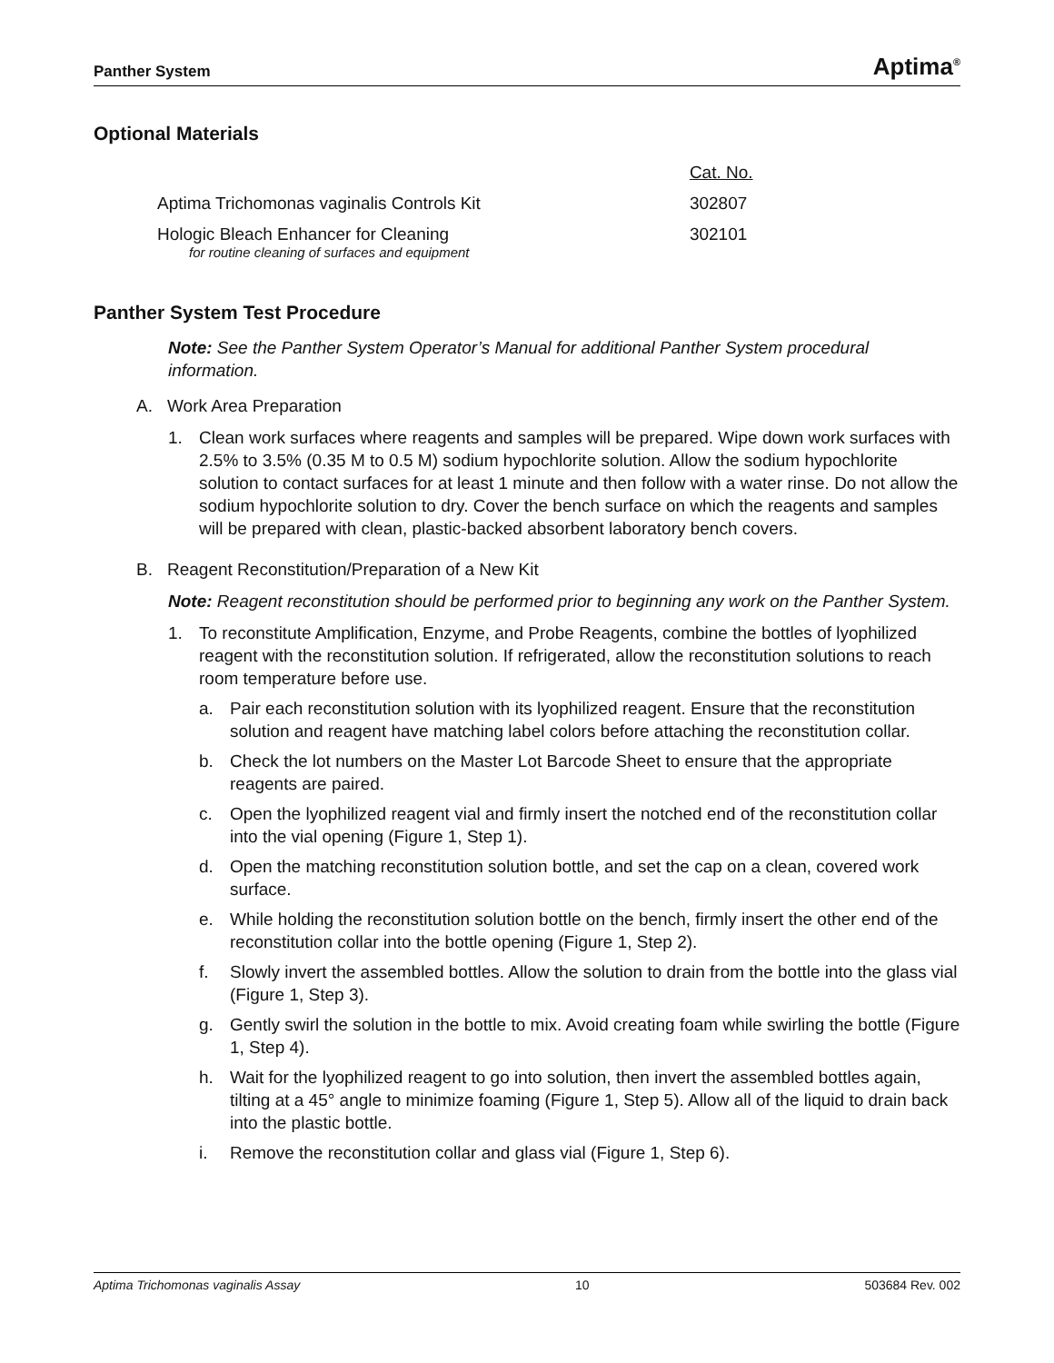Panther System Aptima<sup>®</sup>
Optional Materials
| | Cat. No. |
| --- | --- |
| Aptima Trichomonas vaginalis Controls Kit | 302807 |
| Hologic Bleach Enhancer for Cleaning for routine cleaning of surfaces and equipment | 302101 |
Panther System Test Procedure
Note: See the Panther System Operator’s Manual for additional Panther System procedural information.
A. Work Area Preparation
1. Clean work surfaces where reagents and samples will be prepared. Wipe down work surfaces with 2.5% to 3.5% (0.35 M to 0.5 M) sodium hypochlorite solution. Allow the sodium hypochlorite solution to contact surfaces for at least 1 minute and then follow with a water rinse. Do not allow the sodium hypochlorite solution to dry. Cover the bench surface on which the reagents and samples will be prepared with clean, plastic-backed absorbent laboratory bench covers.
B. Reagent Reconstitution/Preparation of a New Kit
Note: Reagent reconstitution should be performed prior to beginning any work on the Panther System.
1. To reconstitute Amplification, Enzyme, and Probe Reagents, combine the bottles of lyophilized reagent with the reconstitution solution. If refrigerated, allow the reconstitution solutions to reach room temperature before use.
a. Pair each reconstitution solution with its lyophilized reagent. Ensure that the reconstitution solution and reagent have matching label colors before attaching the reconstitution collar.
b. Check the lot numbers on the Master Lot Barcode Sheet to ensure that the appropriate reagents are paired.
c. Open the lyophilized reagent vial and firmly insert the notched end of the reconstitution collar into the vial opening (Figure 1, Step 1).
d. Open the matching reconstitution solution bottle, and set the cap on a clean, covered work surface.
e. While holding the reconstitution solution bottle on the bench, firmly insert the other end of the reconstitution collar into the bottle opening (Figure 1, Step 2).
f. Slowly invert the assembled bottles. Allow the solution to drain from the bottle into the glass vial (Figure 1, Step 3).
g. Gently swirl the solution in the bottle to mix. Avoid creating foam while swirling the bottle (Figure 1, Step 4).
h. Wait for the lyophilized reagent to go into solution, then invert the assembled bottles again, tilting at a 45° angle to minimize foaming (Figure 1, Step 5). Allow all of the liquid to drain back into the plastic bottle.
i. Remove the reconstitution collar and glass vial (Figure 1, Step 6).
Aptima Trichomonas vaginalis Assay 10 503684 Rev. 002